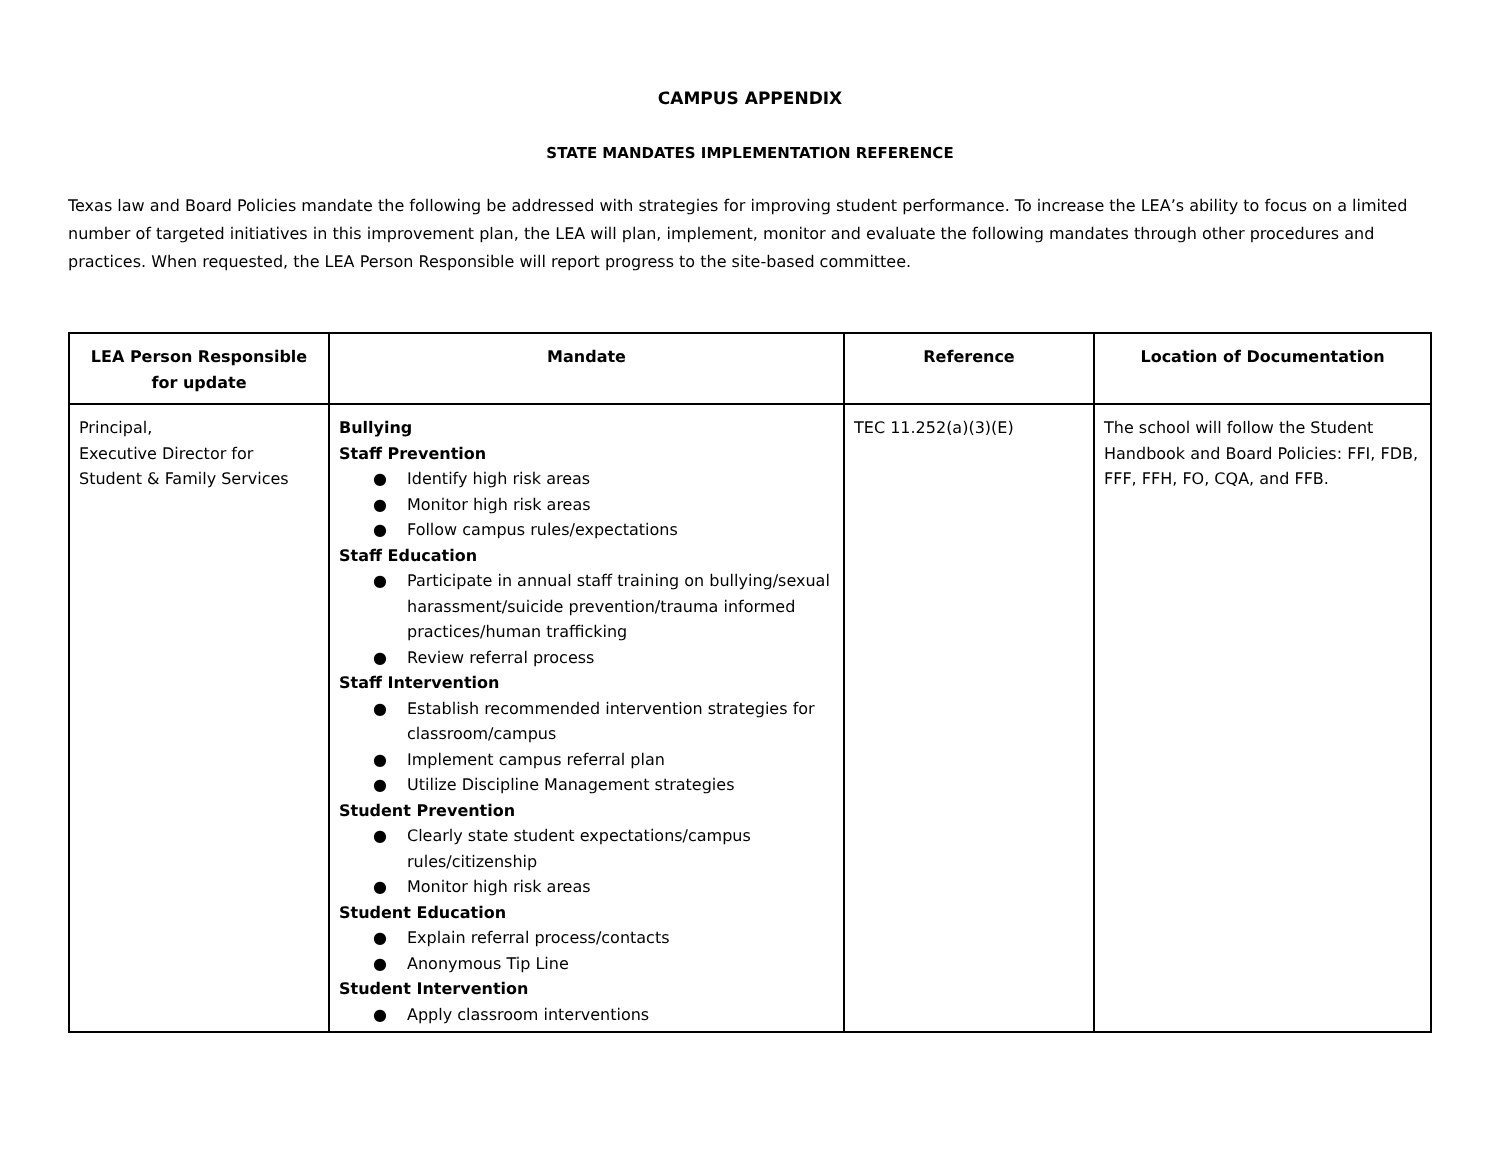CAMPUS APPENDIX
STATE MANDATES IMPLEMENTATION REFERENCE
Texas law and Board Policies mandate the following be addressed with strategies for improving student performance. To increase the LEA’s ability to focus on a limited number of targeted initiatives in this improvement plan, the LEA will plan, implement, monitor and evaluate the following mandates through other procedures and practices. When requested, the LEA Person Responsible will report progress to the site-based committee.
| LEA Person Responsible for update | Mandate | Reference | Location of Documentation |
| --- | --- | --- | --- |
| Principal, Executive Director for Student & Family Services | Bullying Staff Prevention ● Identify high risk areas ● Monitor high risk areas ● Follow campus rules/expectations Staff Education ● Participate in annual staff training on bullying/sexual harassment/suicide prevention/trauma informed practices/human trafficking ● Review referral process Staff Intervention ● Establish recommended intervention strategies for classroom/campus ● Implement campus referral plan ● Utilize Discipline Management strategies Student Prevention ● Clearly state student expectations/campus rules/citizenship ● Monitor high risk areas Student Education ● Explain referral process/contacts ● Anonymous Tip Line Student Intervention ● Apply classroom interventions | TEC 11.252(a)(3)(E) | The school will follow the Student Handbook and Board Policies: FFI, FDB, FFF, FFH, FO, CQA, and FFB. |